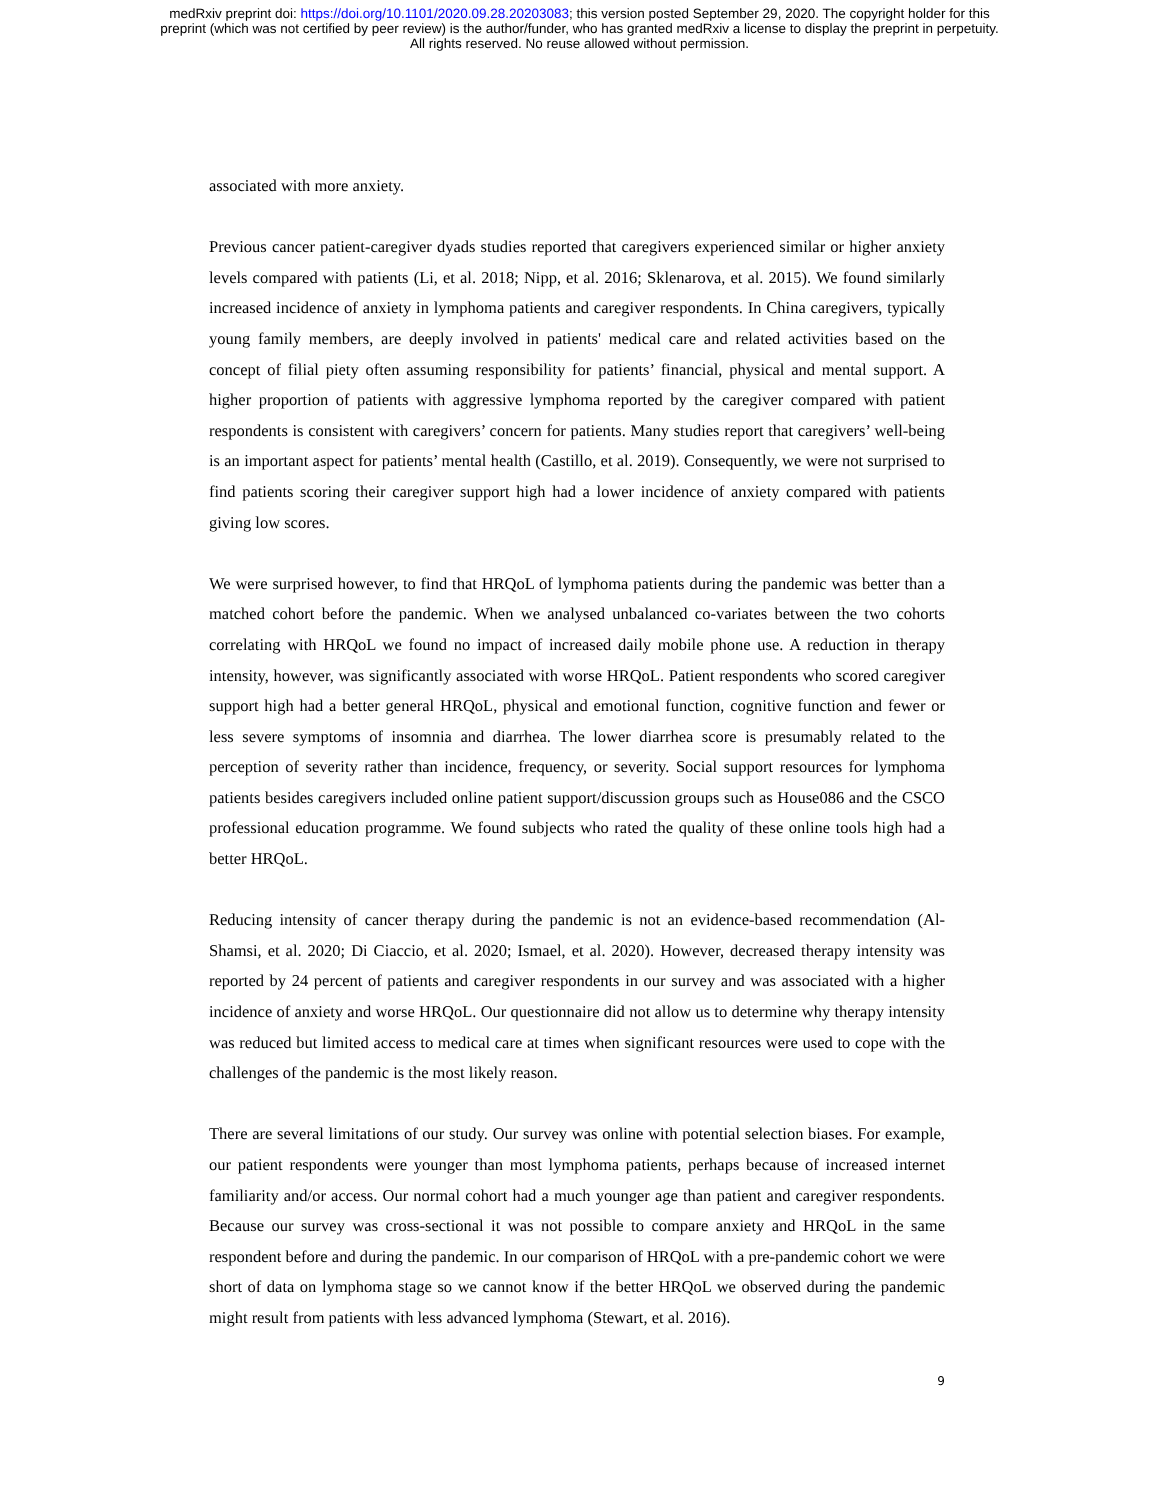medRxiv preprint doi: https://doi.org/10.1101/2020.09.28.20203083; this version posted September 29, 2020. The copyright holder for this
preprint (which was not certified by peer review) is the author/funder, who has granted medRxiv a license to display the preprint in perpetuity.
All rights reserved. No reuse allowed without permission.
associated with more anxiety.
Previous cancer patient-caregiver dyads studies reported that caregivers experienced similar or higher anxiety levels compared with patients (Li, et al. 2018; Nipp, et al. 2016; Sklenarova, et al. 2015). We found similarly increased incidence of anxiety in lymphoma patients and caregiver respondents. In China caregivers, typically young family members, are deeply involved in patients' medical care and related activities based on the concept of filial piety often assuming responsibility for patients’ financial, physical and mental support. A higher proportion of patients with aggressive lymphoma reported by the caregiver compared with patient respondents is consistent with caregivers’ concern for patients. Many studies report that caregivers’ well-being is an important aspect for patients’ mental health (Castillo, et al. 2019). Consequently, we were not surprised to find patients scoring their caregiver support high had a lower incidence of anxiety compared with patients giving low scores.
We were surprised however, to find that HRQoL of lymphoma patients during the pandemic was better than a matched cohort before the pandemic. When we analysed unbalanced co-variates between the two cohorts correlating with HRQoL we found no impact of increased daily mobile phone use. A reduction in therapy intensity, however, was significantly associated with worse HRQoL. Patient respondents who scored caregiver support high had a better general HRQoL, physical and emotional function, cognitive function and fewer or less severe symptoms of insomnia and diarrhea. The lower diarrhea score is presumably related to the perception of severity rather than incidence, frequency, or severity. Social support resources for lymphoma patients besides caregivers included online patient support/discussion groups such as House086 and the CSCO professional education programme. We found subjects who rated the quality of these online tools high had a better HRQoL.
Reducing intensity of cancer therapy during the pandemic is not an evidence-based recommendation (Al-Shamsi, et al. 2020; Di Ciaccio, et al. 2020; Ismael, et al. 2020). However, decreased therapy intensity was reported by 24 percent of patients and caregiver respondents in our survey and was associated with a higher incidence of anxiety and worse HRQoL. Our questionnaire did not allow us to determine why therapy intensity was reduced but limited access to medical care at times when significant resources were used to cope with the challenges of the pandemic is the most likely reason.
There are several limitations of our study. Our survey was online with potential selection biases. For example, our patient respondents were younger than most lymphoma patients, perhaps because of increased internet familiarity and/or access. Our normal cohort had a much younger age than patient and caregiver respondents. Because our survey was cross-sectional it was not possible to compare anxiety and HRQoL in the same respondent before and during the pandemic. In our comparison of HRQoL with a pre-pandemic cohort we were short of data on lymphoma stage so we cannot know if the better HRQoL we observed during the pandemic might result from patients with less advanced lymphoma (Stewart, et al. 2016).
9